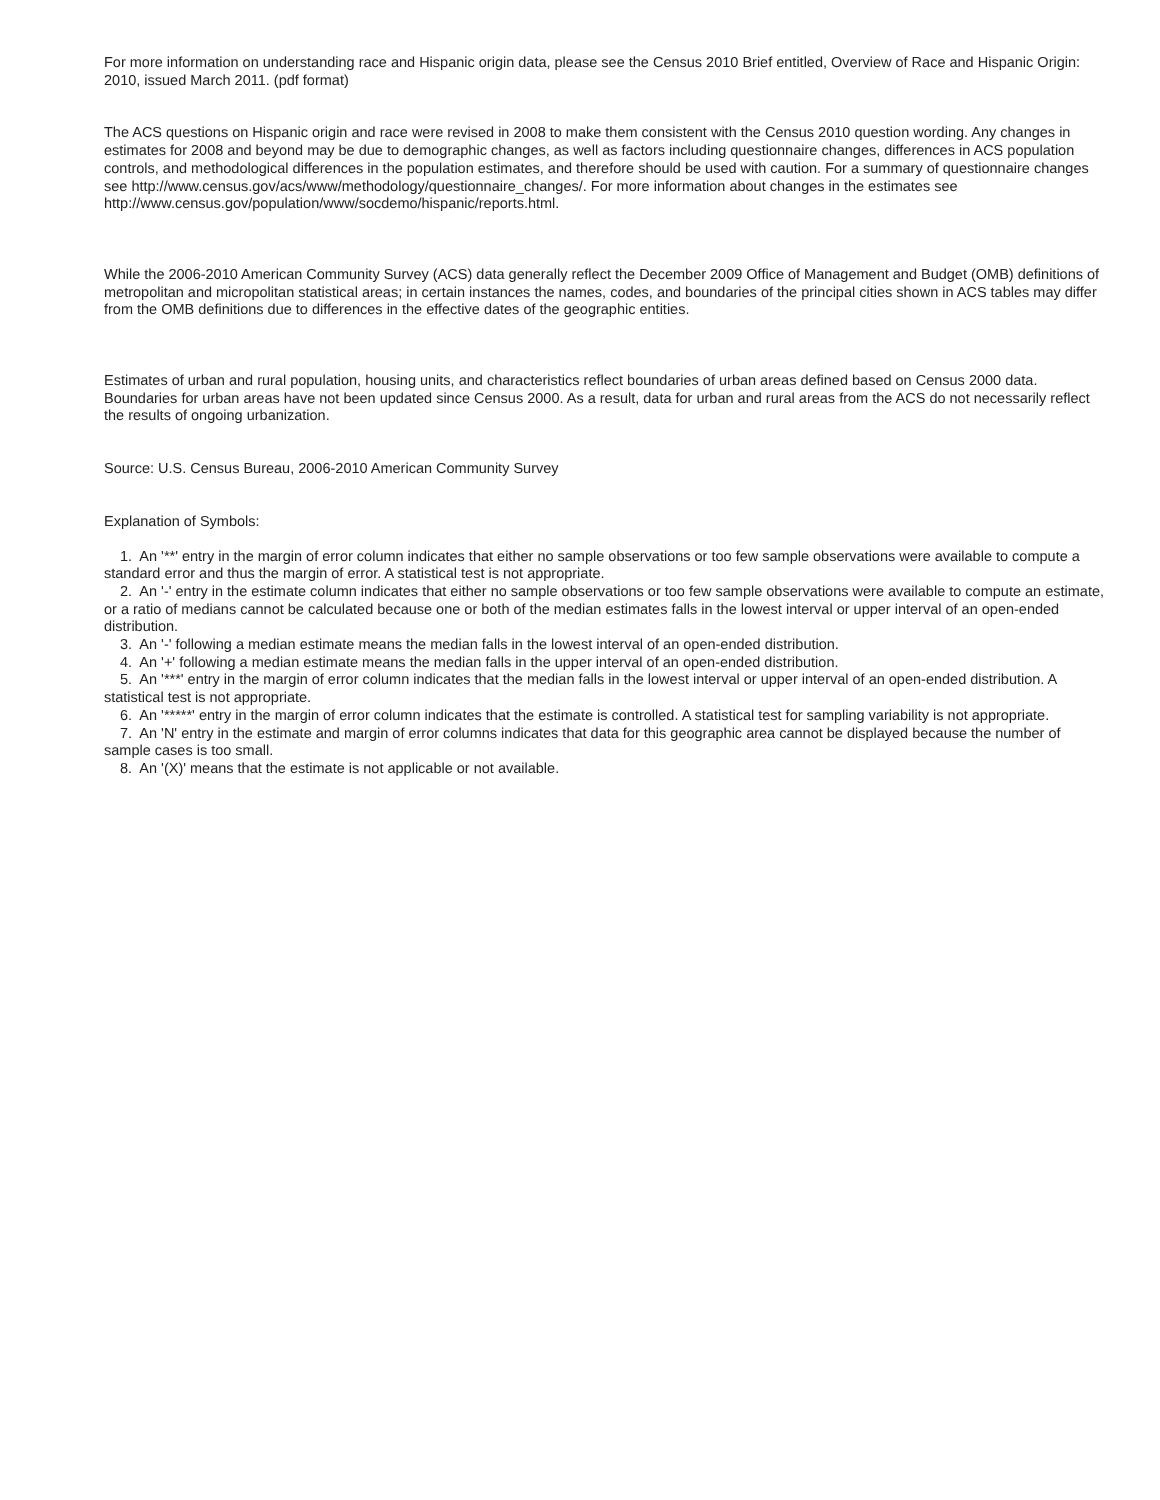For more information on understanding race and Hispanic origin data, please see the Census 2010 Brief entitled, Overview of Race and Hispanic Origin: 2010, issued March 2011. (pdf format)
The ACS questions on Hispanic origin and race were revised in 2008 to make them consistent with the Census 2010 question wording. Any changes in estimates for 2008 and beyond may be due to demographic changes, as well as factors including questionnaire changes, differences in ACS population controls, and methodological differences in the population estimates, and therefore should be used with caution. For a summary of questionnaire changes see http://www.census.gov/acs/www/methodology/questionnaire_changes/. For more information about changes in the estimates see http://www.census.gov/population/www/socdemo/hispanic/reports.html.
While the 2006-2010 American Community Survey (ACS) data generally reflect the December 2009 Office of Management and Budget (OMB) definitions of metropolitan and micropolitan statistical areas; in certain instances the names, codes, and boundaries of the principal cities shown in ACS tables may differ from the OMB definitions due to differences in the effective dates of the geographic entities.
Estimates of urban and rural population, housing units, and characteristics reflect boundaries of urban areas defined based on Census 2000 data. Boundaries for urban areas have not been updated since Census 2000. As a result, data for urban and rural areas from the ACS do not necessarily reflect the results of ongoing urbanization.
Source: U.S. Census Bureau, 2006-2010 American Community Survey
Explanation of Symbols:
1. An '**' entry in the margin of error column indicates that either no sample observations or too few sample observations were available to compute a standard error and thus the margin of error. A statistical test is not appropriate.
2. An '-' entry in the estimate column indicates that either no sample observations or too few sample observations were available to compute an estimate, or a ratio of medians cannot be calculated because one or both of the median estimates falls in the lowest interval or upper interval of an open-ended distribution.
3. An '-' following a median estimate means the median falls in the lowest interval of an open-ended distribution.
4. An '+' following a median estimate means the median falls in the upper interval of an open-ended distribution.
5. An '***' entry in the margin of error column indicates that the median falls in the lowest interval or upper interval of an open-ended distribution. A statistical test is not appropriate.
6. An '*****' entry in the margin of error column indicates that the estimate is controlled. A statistical test for sampling variability is not appropriate.
7. An 'N' entry in the estimate and margin of error columns indicates that data for this geographic area cannot be displayed because the number of sample cases is too small.
8. An '(X)' means that the estimate is not applicable or not available.